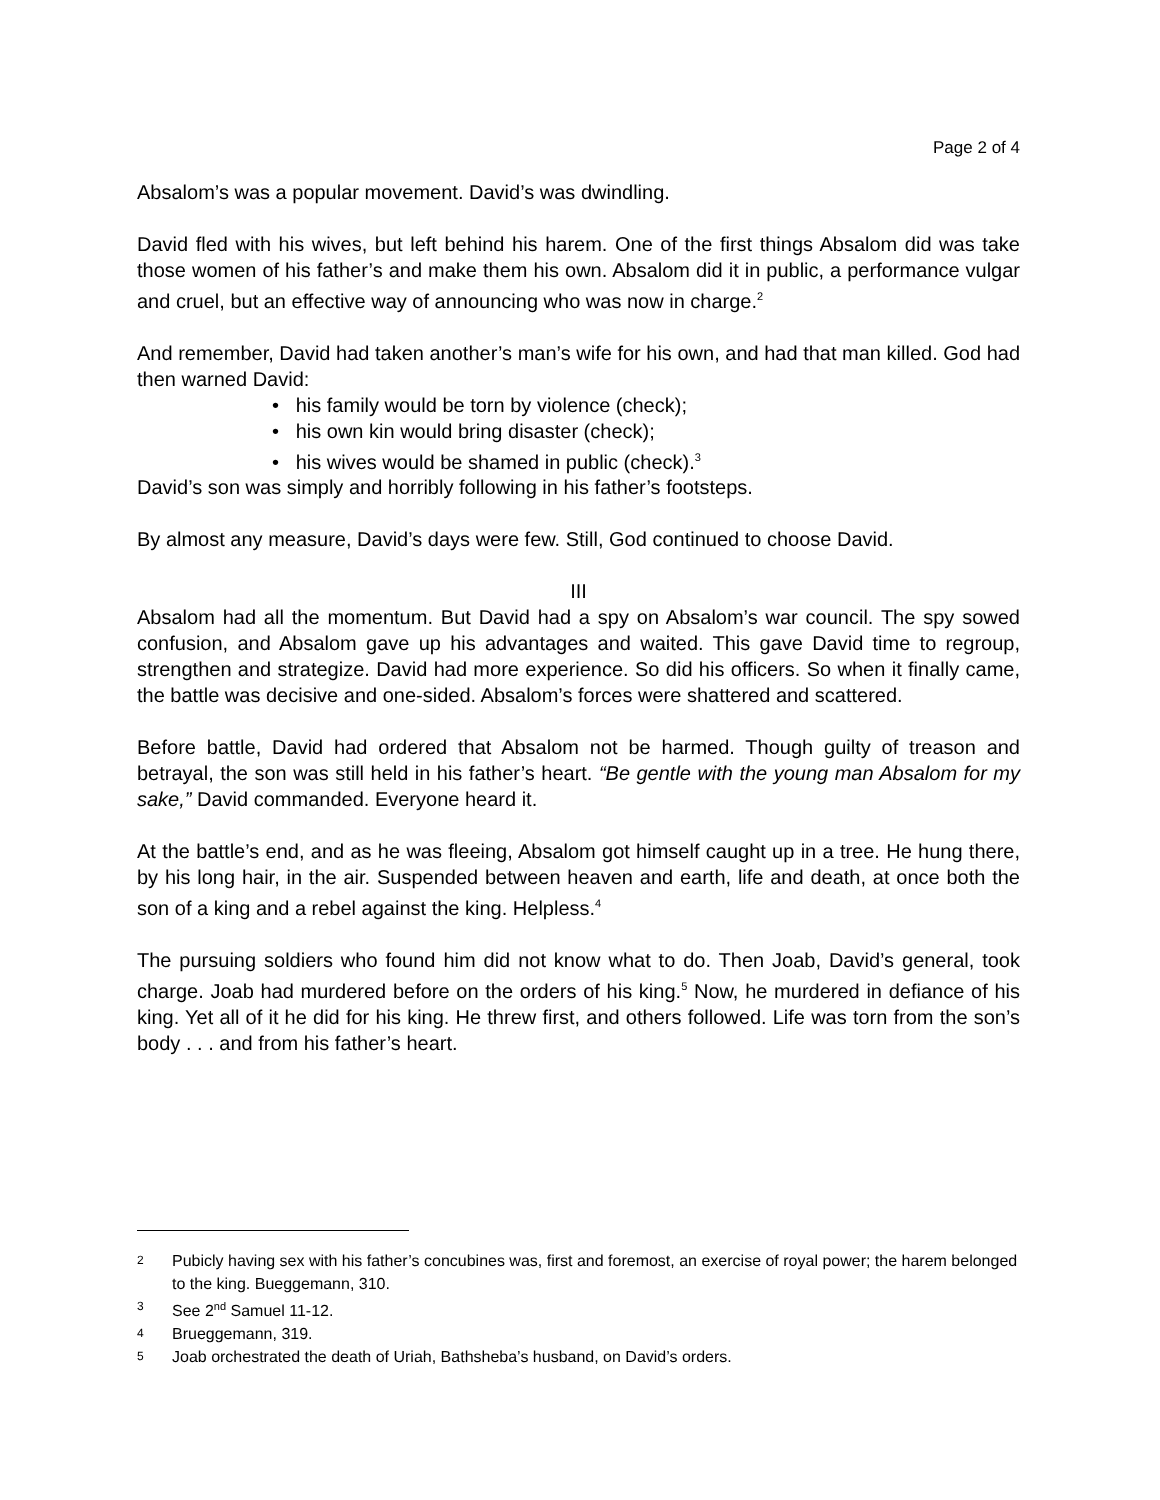Page 2 of 4
Absalom’s was a popular movement. David’s was dwindling.
David fled with his wives, but left behind his harem. One of the first things Absalom did was take those women of his father’s and make them his own. Absalom did it in public, a performance vulgar and cruel, but an effective way of announcing who was now in charge.<sup>2</sup>
And remember, David had taken another’s man’s wife for his own, and had that man killed. God had then warned David:
• his family would be torn by violence (check);
• his own kin would bring disaster (check);
• his wives would be shamed in public (check).<sup>3</sup>
David’s son was simply and horribly following in his father’s footsteps.
By almost any measure, David’s days were few. Still, God continued to choose David.
III
Absalom had all the momentum. But David had a spy on Absalom’s war council. The spy sowed confusion, and Absalom gave up his advantages and waited. This gave David time to regroup, strengthen and strategize. David had more experience. So did his officers. So when it finally came, the battle was decisive and one-sided. Absalom’s forces were shattered and scattered.
Before battle, David had ordered that Absalom not be harmed. Though guilty of treason and betrayal, the son was still held in his father’s heart. “Be gentle with the young man Absalom for my sake,” David commanded. Everyone heard it.
At the battle’s end, and as he was fleeing, Absalom got himself caught up in a tree. He hung there, by his long hair, in the air. Suspended between heaven and earth, life and death, at once both the son of a king and a rebel against the king. Helpless.<sup>4</sup>
The pursuing soldiers who found him did not know what to do. Then Joab, David’s general, took charge. Joab had murdered before on the orders of his king.<sup>5</sup> Now, he murdered in defiance of his king. Yet all of it he did for his king. He threw first, and others followed. Life was torn from the son’s body . . . and from his father’s heart.
2 Pubicly having sex with his father’s concubines was, first and foremost, an exercise of royal power; the harem belonged to the king. Bueggemann, 310.
3 See 2<sup>nd</sup> Samuel 11-12.
4 Brueggemann, 319.
5 Joab orchestrated the death of Uriah, Bathsheba’s husband, on David’s orders.